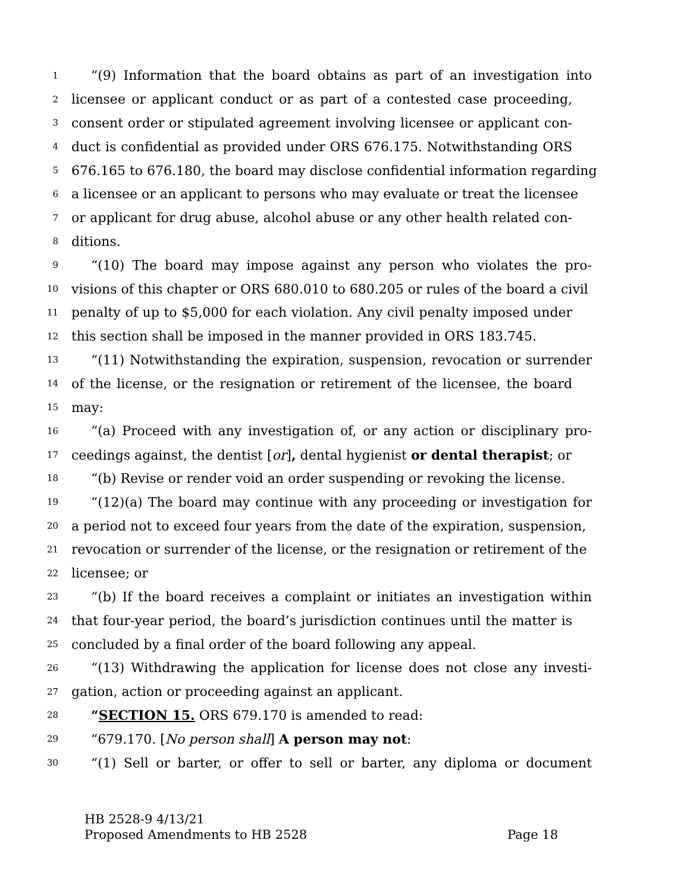1 “(9) Information that the board obtains as part of an investigation into
2 licensee or applicant conduct or as part of a contested case proceeding,
3 consent order or stipulated agreement involving licensee or applicant con-
4 duct is confidential as provided under ORS 676.175. Notwithstanding ORS
5 676.165 to 676.180, the board may disclose confidential information regarding
6 a licensee or an applicant to persons who may evaluate or treat the licensee
7 or applicant for drug abuse, alcohol abuse or any other health related con-
8 ditions.
9 “(10) The board may impose against any person who violates the pro-
10 visions of this chapter or ORS 680.010 to 680.205 or rules of the board a civil
11 penalty of up to $5,000 for each violation. Any civil penalty imposed under
12 this section shall be imposed in the manner provided in ORS 183.745.
13 “(11) Notwithstanding the expiration, suspension, revocation or surrender
14 of the license, or the resignation or retirement of the licensee, the board
15 may:
16 “(a) Proceed with any investigation of, or any action or disciplinary pro-
17 ceedings against, the dentist [or], dental hygienist or dental therapist; or
18 “(b) Revise or render void an order suspending or revoking the license.
19 “(12)(a) The board may continue with any proceeding or investigation for
20 a period not to exceed four years from the date of the expiration, suspension,
21 revocation or surrender of the license, or the resignation or retirement of the
22 licensee; or
23 “(b) If the board receives a complaint or initiates an investigation within
24 that four-year period, the board’s jurisdiction continues until the matter is
25 concluded by a final order of the board following any appeal.
26 “(13) Withdrawing the application for license does not close any investi-
27 gation, action or proceeding against an applicant.
28 “SECTION 15. ORS 679.170 is amended to read:
29 “679.170. [No person shall] A person may not:
30 “(1) Sell or barter, or offer to sell or barter, any diploma or document
HB 2528-9 4/13/21
Proposed Amendments to HB 2528 Page 18